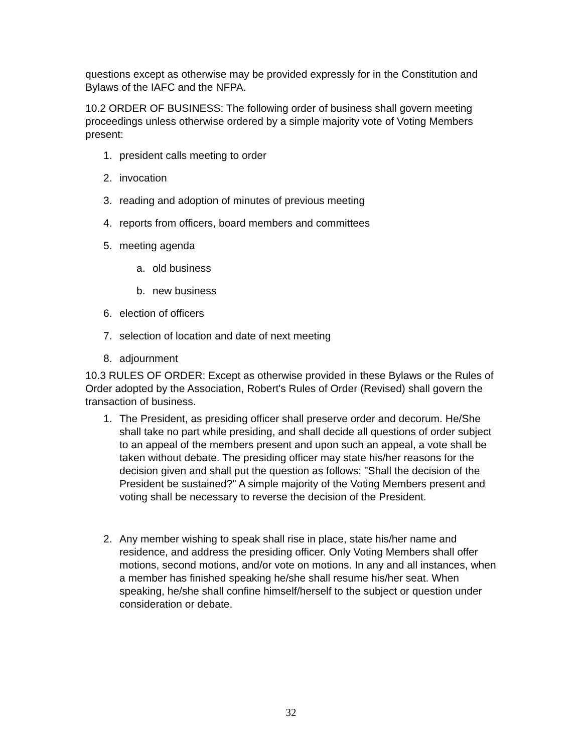questions except as otherwise may be provided expressly for in the Constitution and Bylaws of the IAFC and the NFPA.
10.2 ORDER OF BUSINESS: The following order of business shall govern meeting proceedings unless otherwise ordered by a simple majority vote of Voting Members present:
1. president calls meeting to order
2. invocation
3. reading and adoption of minutes of previous meeting
4. reports from officers, board members and committees
5. meeting agenda
a. old business
b. new business
6. election of officers
7. selection of location and date of next meeting
8. adjournment
10.3 RULES OF ORDER: Except as otherwise provided in these Bylaws or the Rules of Order adopted by the Association, Robert's Rules of Order (Revised) shall govern the transaction of business.
1. The President, as presiding officer shall preserve order and decorum. He/She shall take no part while presiding, and shall decide all questions of order subject to an appeal of the members present and upon such an appeal, a vote shall be taken without debate. The presiding officer may state his/her reasons for the decision given and shall put the question as follows: "Shall the decision of the President be sustained?" A simple majority of the Voting Members present and voting shall be necessary to reverse the decision of the President.
2. Any member wishing to speak shall rise in place, state his/her name and residence, and address the presiding officer. Only Voting Members shall offer motions, second motions, and/or vote on motions. In any and all instances, when a member has finished speaking he/she shall resume his/her seat. When speaking, he/she shall confine himself/herself to the subject or question under consideration or debate.
32